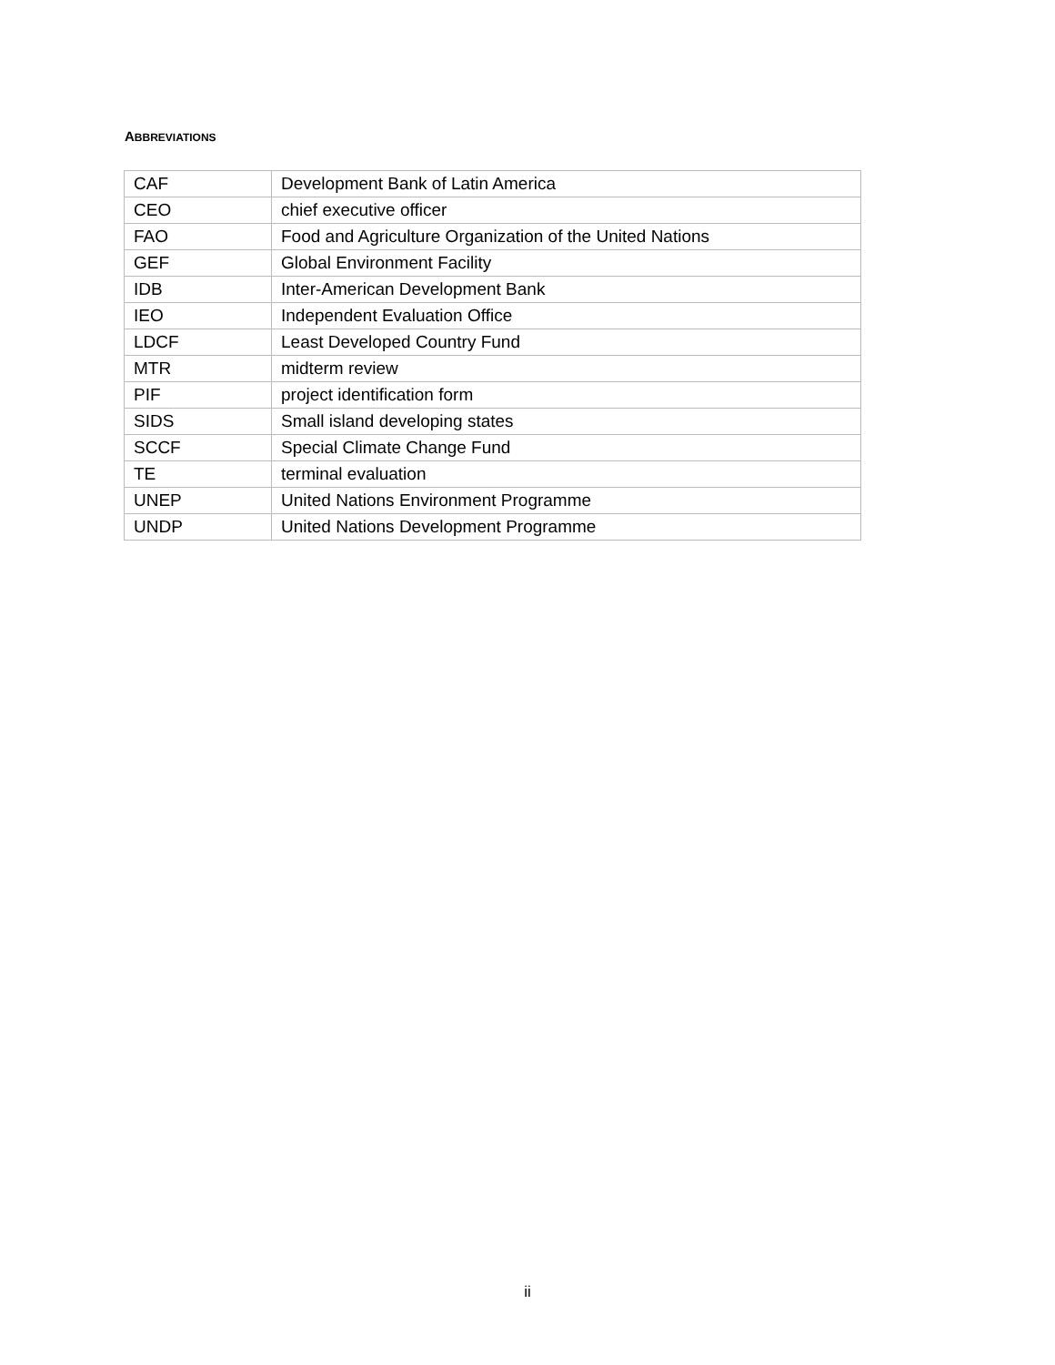ABBREVIATIONS
| CAF | Development Bank of Latin America |
| CEO | chief executive officer |
| FAO | Food and Agriculture Organization of the United Nations |
| GEF | Global Environment Facility |
| IDB | Inter-American Development Bank |
| IEO | Independent Evaluation Office |
| LDCF | Least Developed Country Fund |
| MTR | midterm review |
| PIF | project identification form |
| SIDS | Small island developing states |
| SCCF | Special Climate Change Fund |
| TE | terminal evaluation |
| UNEP | United Nations Environment Programme |
| UNDP | United Nations Development Programme |
ii